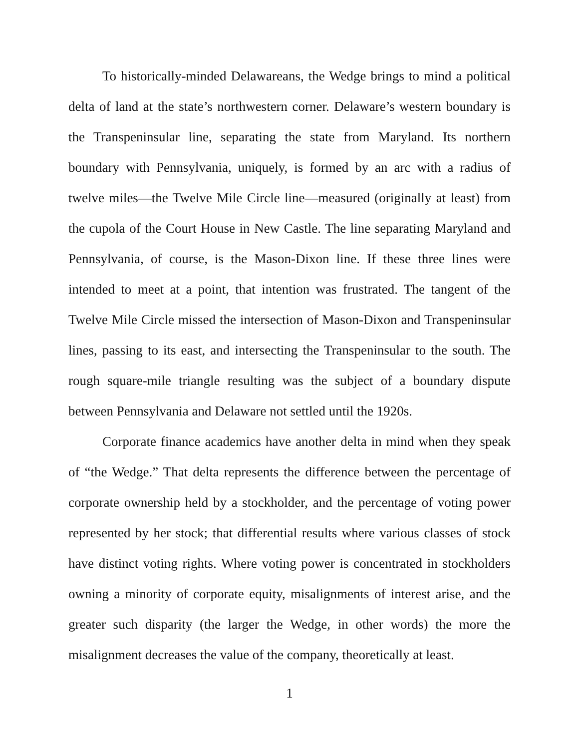To historically-minded Delawareans, the Wedge brings to mind a political delta of land at the state’s northwestern corner. Delaware’s western boundary is the Transpeninsular line, separating the state from Maryland. Its northern boundary with Pennsylvania, uniquely, is formed by an arc with a radius of twelve miles—the Twelve Mile Circle line—measured (originally at least) from the cupola of the Court House in New Castle. The line separating Maryland and Pennsylvania, of course, is the Mason-Dixon line. If these three lines were intended to meet at a point, that intention was frustrated. The tangent of the Twelve Mile Circle missed the intersection of Mason-Dixon and Transpeninsular lines, passing to its east, and intersecting the Transpeninsular to the south. The rough square-mile triangle resulting was the subject of a boundary dispute between Pennsylvania and Delaware not settled until the 1920s.
Corporate finance academics have another delta in mind when they speak of “the Wedge.” That delta represents the difference between the percentage of corporate ownership held by a stockholder, and the percentage of voting power represented by her stock; that differential results where various classes of stock have distinct voting rights. Where voting power is concentrated in stockholders owning a minority of corporate equity, misalignments of interest arise, and the greater such disparity (the larger the Wedge, in other words) the more the misalignment decreases the value of the company, theoretically at least.
1